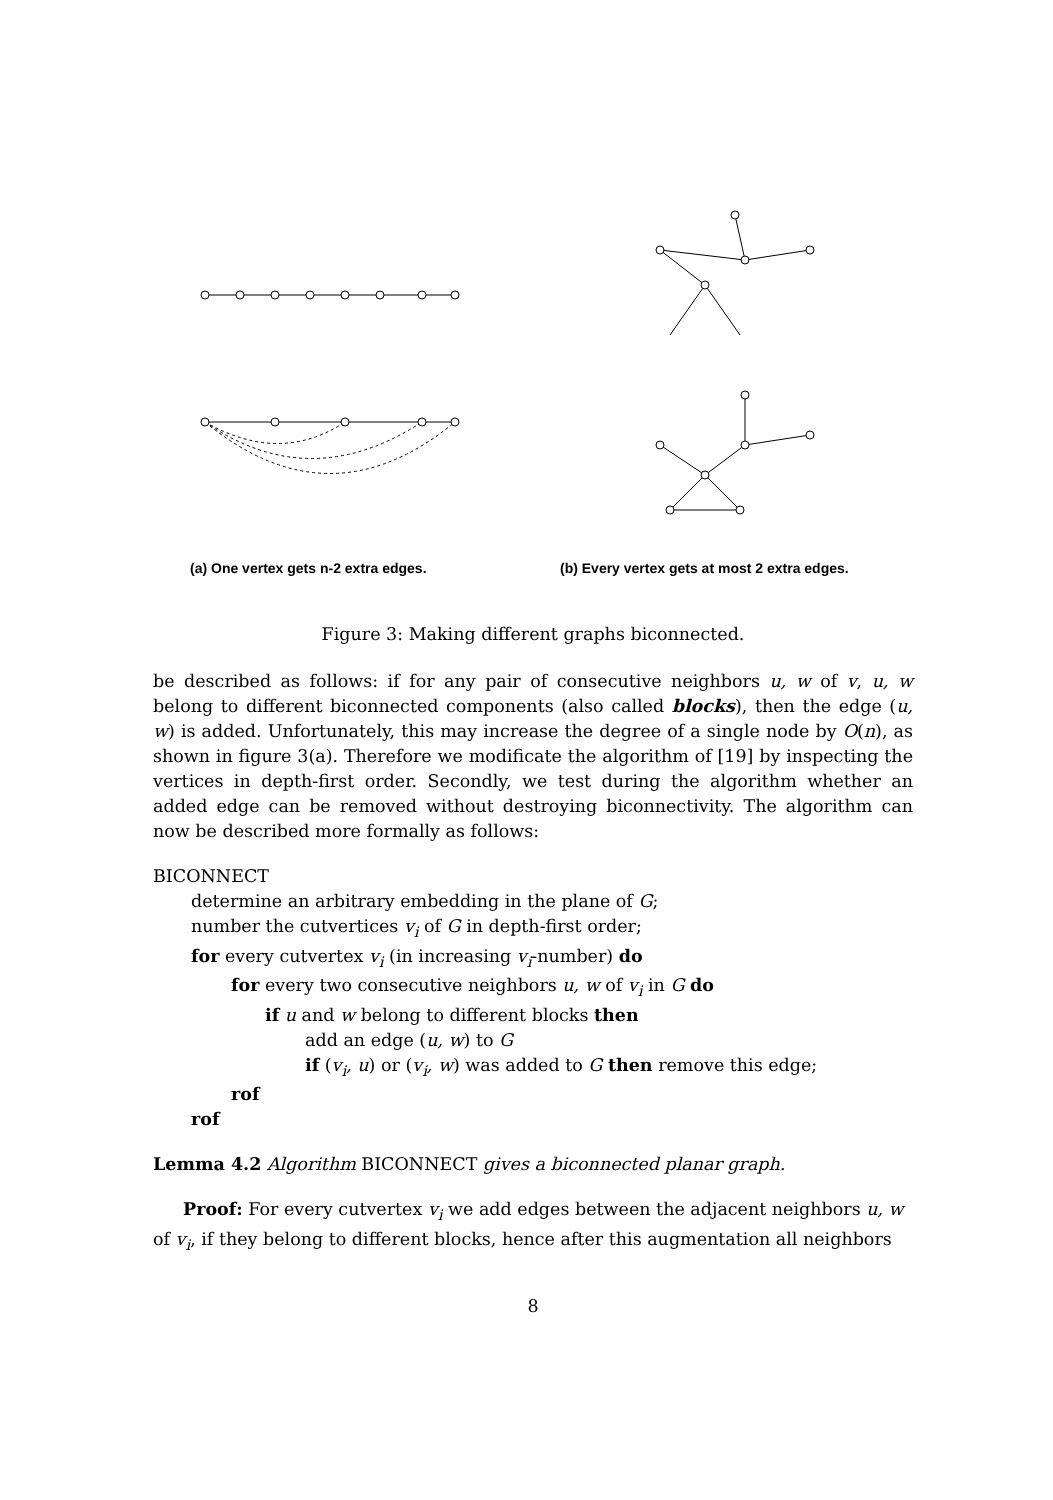(a) One vertex gets n-2 extra edges.
(b) Every vertex gets at most 2 extra edges.
Figure 3: Making different graphs biconnected.
be described as follows: if for any pair of consecutive neighbors u, w of v, u, w belong to different biconnected components (also called blocks), then the edge (u, w) is added. Unfortunately, this may increase the degree of a single node by O(n), as shown in figure 3(a). Therefore we modificate the algorithm of [19] by inspecting the vertices in depth-first order. Secondly, we test during the algorithm whether an added edge can be removed without destroying biconnectivity. The algorithm can now be described more formally as follows:
BICONNECT
determine an arbitrary embedding in the plane of G;
number the cutvertices v<sub>i</sub> of G in depth-first order;
for every cutvertex v<sub>i</sub> (in increasing v<sub>i</sub>-number) do
for every two consecutive neighbors u, w of v<sub>i</sub> in G do
if u and w belong to different blocks then
add an edge (u, w) to G
if (v<sub>i</sub>, u) or (v<sub>i</sub>, w) was added to G then remove this edge;
rof
rof
Lemma 4.2 Algorithm BICONNECT gives a biconnected planar graph.
Proof: For every cutvertex v<sub>i</sub> we add edges between the adjacent neighbors u, w of v<sub>i</sub>, if they belong to different blocks, hence after this augmentation all neighbors
8